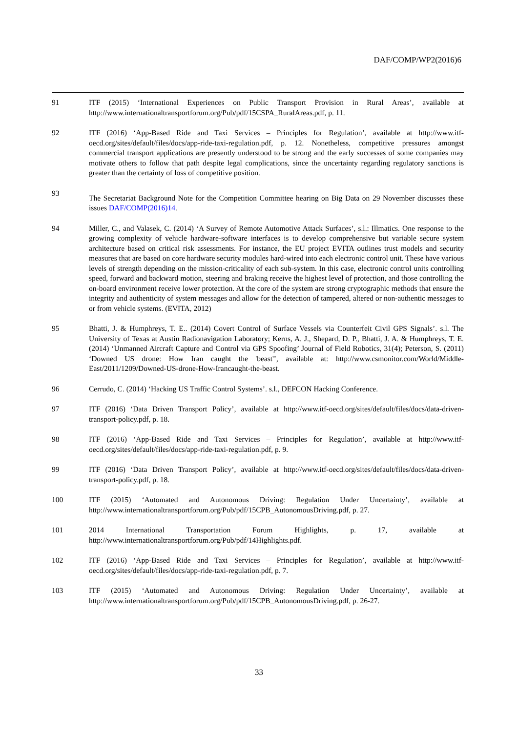DAF/COMP/WP2(2016)6
91 ITF (2015) ‘International Experiences on Public Transport Provision in Rural Areas’, available at http://www.internationaltransportforum.org/Pub/pdf/15CSPA_RuralAreas.pdf, p. 11.
92 ITF (2016) ‘App-Based Ride and Taxi Services – Principles for Regulation’, available at http://www.itf-oecd.org/sites/default/files/docs/app-ride-taxi-regulation.pdf, p. 12. Nonetheless, competitive pressures amongst commercial transport applications are presently understood to be strong and the early successes of some companies may motivate others to follow that path despite legal complications, since the uncertainty regarding regulatory sanctions is greater than the certainty of loss of competitive position.
93
The Secretariat Background Note for the Competition Committee hearing on Big Data on 29 November discusses these issues DAF/COMP(2016)14.
94 Miller, C., and Valasek, C. (2014) ‘A Survey of Remote Automotive Attack Surfaces’, s.l.: Illmatics. One response to the growing complexity of vehicle hardware-software interfaces is to develop comprehensive but variable secure system architecture based on critical risk assessments. For instance, the EU project EVITA outlines trust models and security measures that are based on core hardware security modules hard-wired into each electronic control unit. These have various levels of strength depending on the mission-criticality of each sub-system. In this case, electronic control units controlling speed, forward and backward motion, steering and braking receive the highest level of protection, and those controlling the on-board environment receive lower protection. At the core of the system are strong cryptographic methods that ensure the integrity and authenticity of system messages and allow for the detection of tampered, altered or non-authentic messages to or from vehicle systems. (EVITA, 2012)
95 Bhatti, J. & Humphreys, T. E.. (2014) Covert Control of Surface Vessels via Counterfeit Civil GPS Signals’. s.l. The University of Texas at Austin Radionavigation Laboratory; Kerns, A. J., Shepard, D. P., Bhatti, J. A. & Humphreys, T. E. (2014) ‘Unmanned Aircraft Capture and Control via GPS Spoofing’ Journal of Field Robotics, 31(4); Peterson, S. (2011) ‘Downed US drone: How Iran caught the 'beast'’, available at: http://www.csmonitor.com/World/Middle-East/2011/1209/Downed-US-drone-How-Irancaught-the-beast.
96 Cerrudo, C. (2014) ‘Hacking US Traffic Control Systems’. s.l., DEFCON Hacking Conference.
97 ITF (2016) ‘Data Driven Transport Policy’, available at http://www.itf-oecd.org/sites/default/files/docs/data-driven-transport-policy.pdf, p. 18.
98 ITF (2016) ‘App-Based Ride and Taxi Services – Principles for Regulation’, available at http://www.itf-oecd.org/sites/default/files/docs/app-ride-taxi-regulation.pdf, p. 9.
99 ITF (2016) ‘Data Driven Transport Policy’, available at http://www.itf-oecd.org/sites/default/files/docs/data-driven-transport-policy.pdf, p. 18.
100 ITF (2015) ‘Automated and Autonomous Driving: Regulation Under Uncertainty’, available at http://www.internationaltransportforum.org/Pub/pdf/15CPB_AutonomousDriving.pdf, p. 27.
101 2014 International Transportation Forum Highlights, p. 17, available at http://www.internationaltransportforum.org/Pub/pdf/14Highlights.pdf.
102 ITF (2016) ‘App-Based Ride and Taxi Services – Principles for Regulation’, available at http://www.itf-oecd.org/sites/default/files/docs/app-ride-taxi-regulation.pdf, p. 7.
103 ITF (2015) ‘Automated and Autonomous Driving: Regulation Under Uncertainty’, available at http://www.internationaltransportforum.org/Pub/pdf/15CPB_AutonomousDriving.pdf, p. 26-27.
33